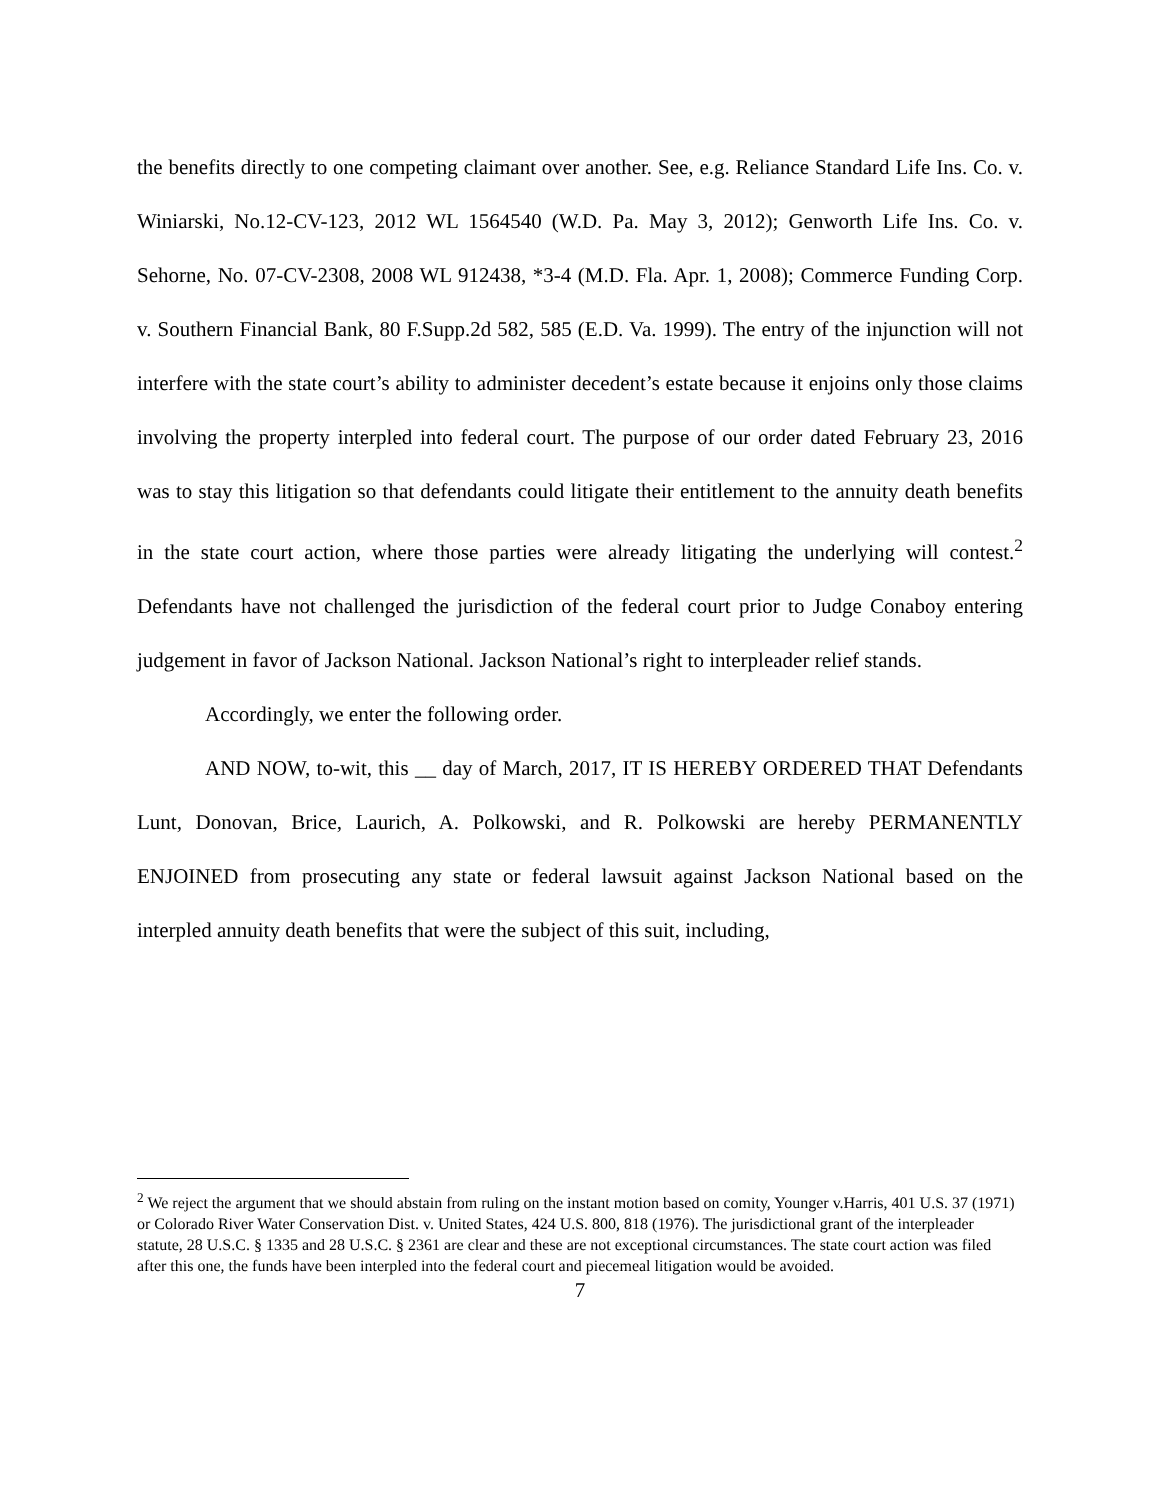the benefits directly to one competing claimant over another. See, e.g. Reliance Standard Life Ins. Co. v. Winiarski, No.12-CV-123, 2012 WL 1564540 (W.D. Pa. May 3, 2012); Genworth Life Ins. Co. v. Sehorne, No. 07-CV-2308, 2008 WL 912438, *3-4 (M.D. Fla. Apr. 1, 2008); Commerce Funding Corp. v. Southern Financial Bank, 80 F.Supp.2d 582, 585 (E.D. Va. 1999). The entry of the injunction will not interfere with the state court’s ability to administer decedent’s estate because it enjoins only those claims involving the property interpled into federal court. The purpose of our order dated February 23, 2016 was to stay this litigation so that defendants could litigate their entitlement to the annuity death benefits in the state court action, where those parties were already litigating the underlying will contest.<sup>2</sup> Defendants have not challenged the jurisdiction of the federal court prior to Judge Conaboy entering judgement in favor of Jackson National. Jackson National’s right to interpleader relief stands.
Accordingly, we enter the following order.
AND NOW, to-wit, this __ day of March, 2017, IT IS HEREBY ORDERED THAT Defendants Lunt, Donovan, Brice, Laurich, A. Polkowski, and R. Polkowski are hereby PERMANENTLY ENJOINED from prosecuting any state or federal lawsuit against Jackson National based on the interpled annuity death benefits that were the subject of this suit, including,
<sup>2</sup> We reject the argument that we should abstain from ruling on the instant motion based on comity, Younger v.Harris, 401 U.S. 37 (1971) or Colorado River Water Conservation Dist. v. United States, 424 U.S. 800, 818 (1976). The jurisdictional grant of the interpleader statute, 28 U.S.C. § 1335 and 28 U.S.C. § 2361 are clear and these are not exceptional circumstances. The state court action was filed after this one, the funds have been interpled into the federal court and piecemeal litigation would be avoided.
7